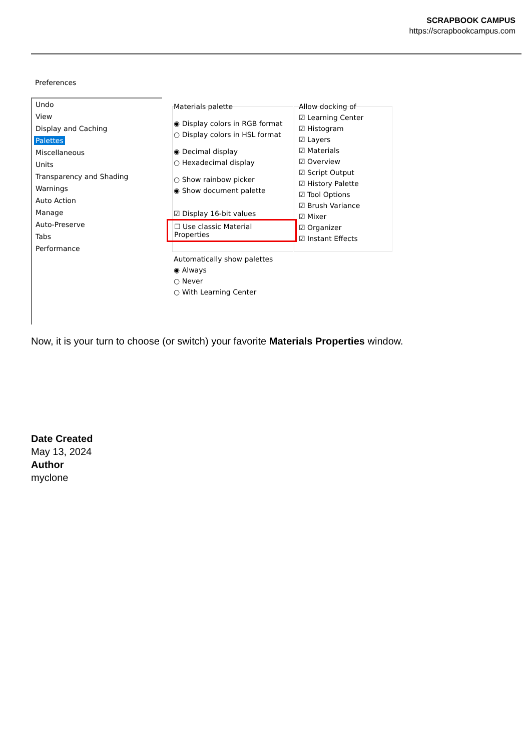SCRAPBOOK CAMPUS
https://scrapbookcampus.com
Preferences
Undo
View
Display and Caching
Palettes
Miscellaneous
Units
Transparency and Shading
Warnings
Auto Action
Manage
Auto-Preserve
Tabs
Performance
Materials palette
◉ Display colors in RGB format
○ Display colors in HSL format
◉ Decimal display
○ Hexadecimal display
○ Show rainbow picker
◉ Show document palette
☑ Display 16-bit values
☐ Use classic Material Properties
Allow docking of
☑ Learning Center
☑ Histogram
☑ Layers
☑ Materials
☑ Overview
☑ Script Output
☑ History Palette
☑ Tool Options
☑ Brush Variance
☑ Mixer
☑ Organizer
☑ Instant Effects
Automatically show palettes
◉ Always
○ Never
○ With Learning Center
Now, it is your turn to choose (or switch) your favorite Materials Properties window.
Date Created
May 13, 2024
Author
myclone